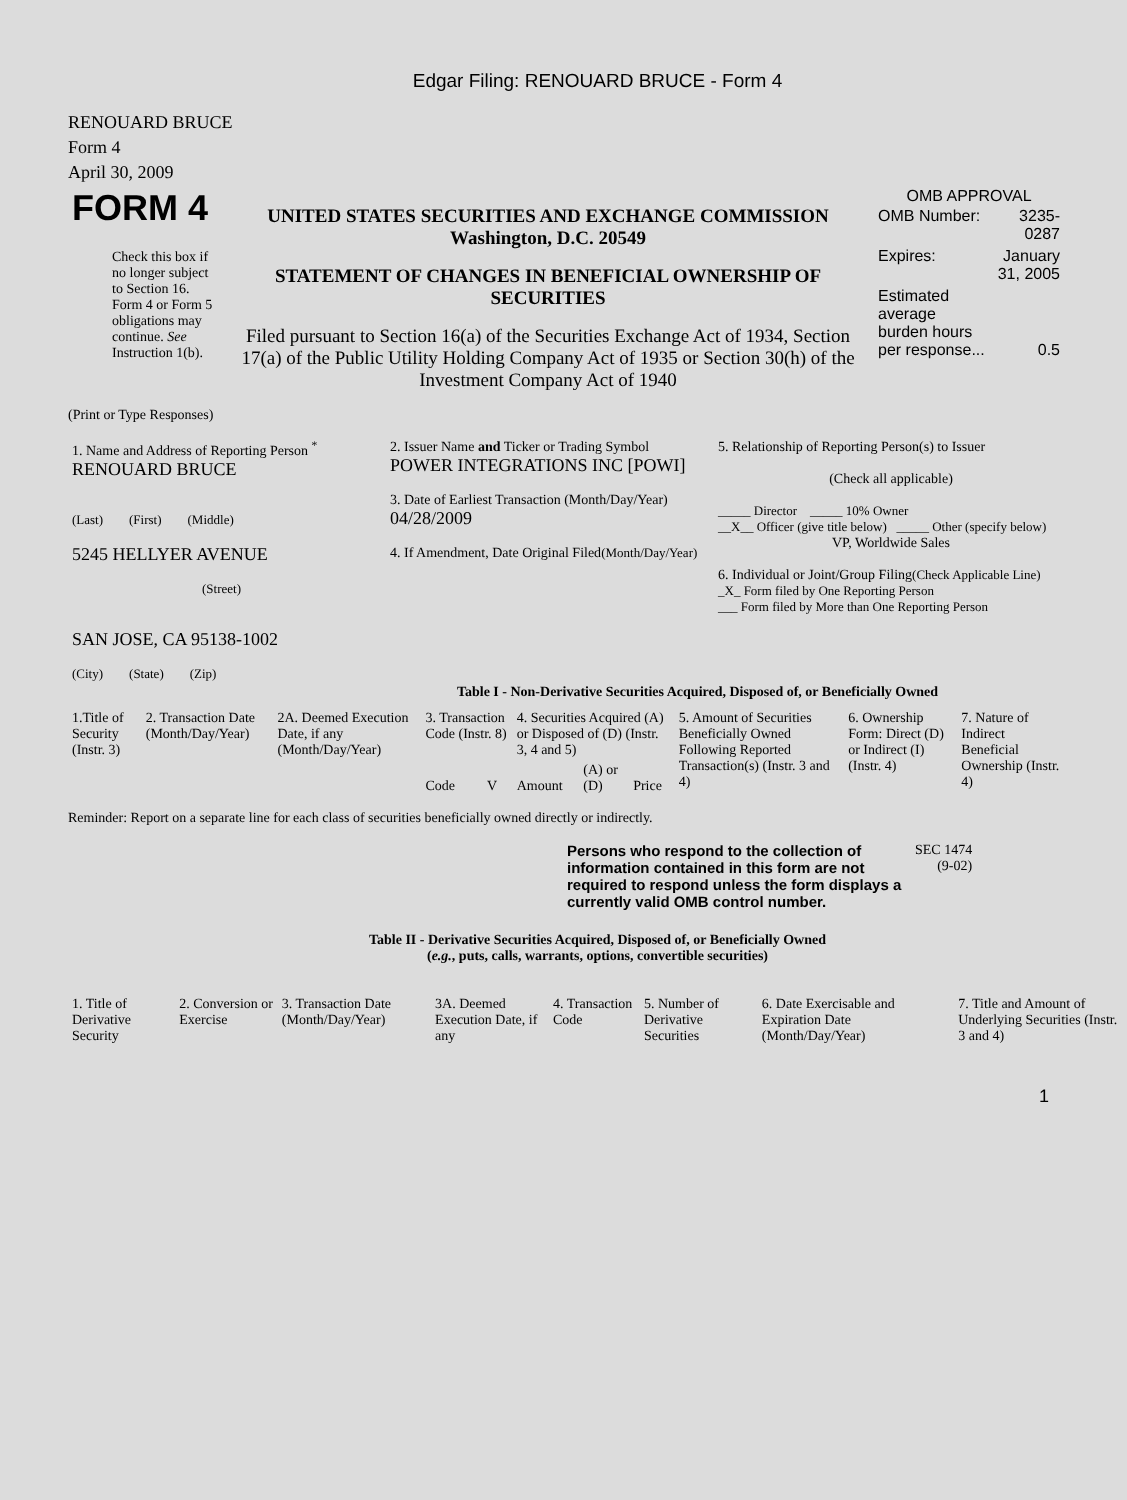Edgar Filing: RENOUARD BRUCE - Form 4
RENOUARD BRUCE
Form 4
April 30, 2009
| FORM 4 Check this box if no longer subject to Section 16. Form 4 or Form 5 obligations may continue. See Instruction 1(b). | UNITED STATES SECURITIES AND EXCHANGE COMMISSION Washington, D.C. 20549 STATEMENT OF CHANGES IN BENEFICIAL OWNERSHIP OF SECURITIES Filed pursuant to Section 16(a) of the Securities Exchange Act of 1934, Section 17(a) of the Public Utility Holding Company Act of 1935 or Section 30(h) of the Investment Company Act of 1940 | OMB APPROVAL / OMB Number: / 3235-0287 / / Expires: / January 31, 2005 / / Estimated average burden hours per response... / 0.5 / |
(Print or Type Responses)
| 1. Name and Address of Reporting Person <sup>*</sup> RENOUARD BRUCE (Last) (First) (Middle) 5245 HELLYER AVENUE (Street) SAN JOSE, CA 95138-1002 (City) (State) (Zip) | 2. Issuer Name and Ticker or Trading Symbol POWER INTEGRATIONS INC [POWI] 3. Date of Earliest Transaction (Month/Day/Year) 04/28/2009 4. If Amendment, Date Original Filed (Month/Day/Year) | 5. Relationship of Reporting Person(s) to Issuer (Check all applicable) _____ Director _____ 10% Owner __X__ Officer (give title below) _____ Other (specify below) VP, Worldwide Sales 6. Individual or Joint/Group Filing (Check Applicable Line) _X_ Form filed by One Reporting Person ___ Form filed by More than One Reporting Person |
Table I - Non-Derivative Securities Acquired, Disposed of, or Beneficially Owned
| 1.Title of Security (Instr. 3) | 2. Transaction Date (Month/Day/Year) | 2A. Deemed Execution Date, if any (Month/Day/Year) | 3. Transaction Code (Instr. 8) | | 4. Securities Acquired (A) or Disposed of (D) (Instr. 3, 4 and 5) | | | 5. Amount of Securities Beneficially Owned Following Reported Transaction(s) (Instr. 3 and 4) | 6. Ownership Form: Direct (D) or Indirect (I) (Instr. 4) | 7. Nature of Indirect Beneficial Ownership (Instr. 4) |
| | | | Code | V | Amount | (A) or (D) | Price | | | |
Reminder: Report on a separate line for each class of securities beneficially owned directly or indirectly.
| Persons who respond to the collection of information contained in this form are not required to respond unless the form displays a currently valid OMB control number. | SEC 1474 (9-02) |
Table II - Derivative Securities Acquired, Disposed of, or Beneficially Owned
(e.g., puts, calls, warrants, options, convertible securities)
| 1. Title of Derivative Security | 2. Conversion or Exercise | 3. Transaction Date (Month/Day/Year) | 3A. Deemed Execution Date, if any | 4. Transaction Code | 5. Number of Derivative Securities | 6. Date Exercisable and Expiration Date (Month/Day/Year) | 7. Title and Amount of Underlying Securities (Instr. 3 and 4) |
1